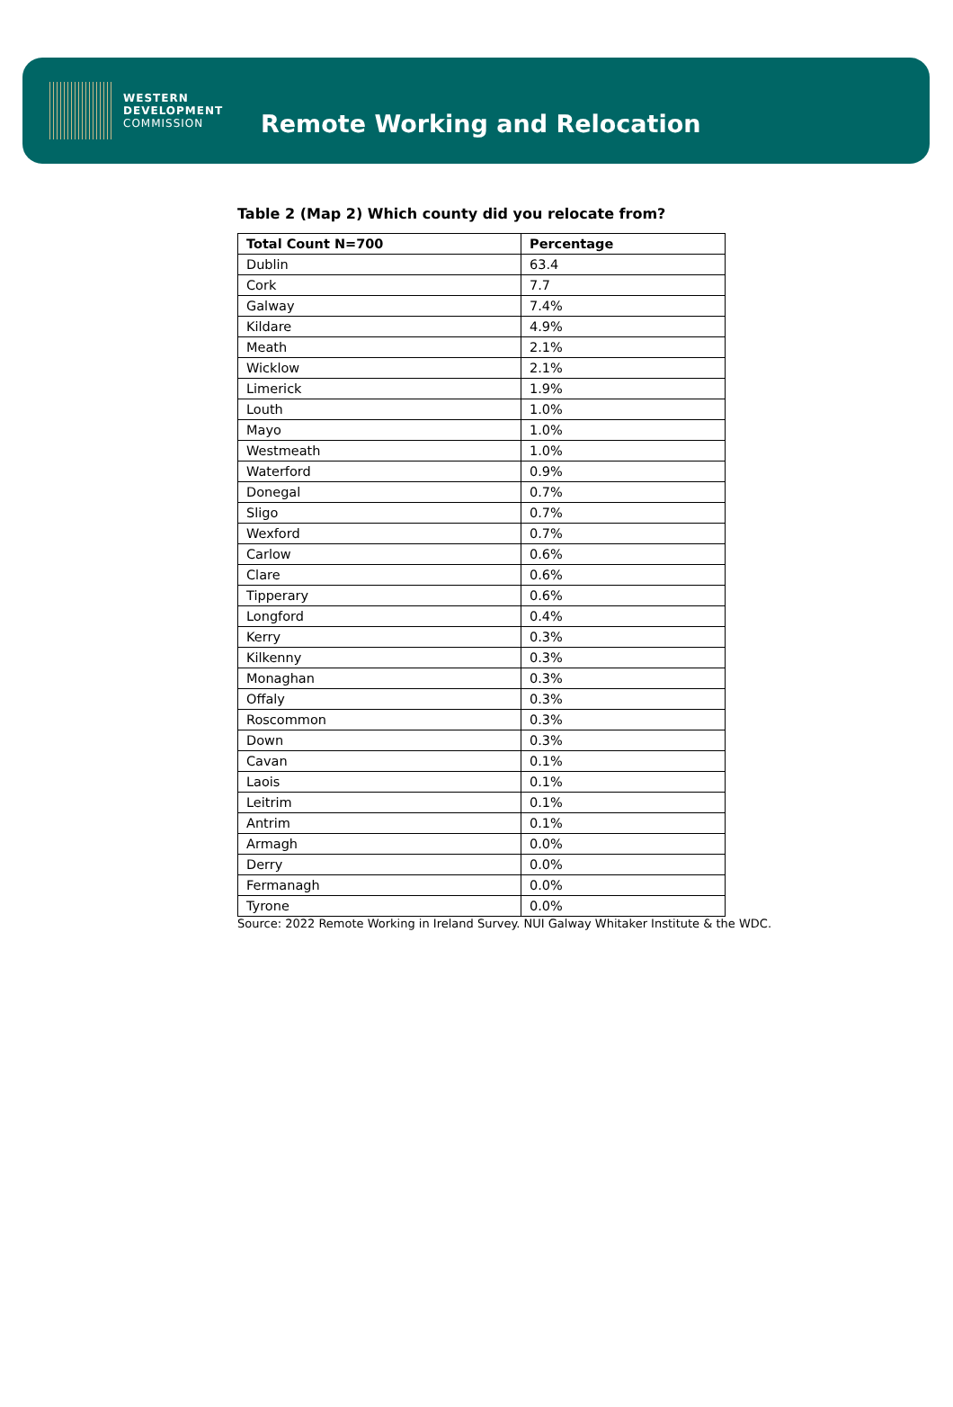WESTERN
DEVELOPMENT
COMMISSION
Remote Working and Relocation
Table 2 (Map 2) Which county did you relocate from?
| Total Count N=700 | Percentage |
| --- | --- |
| Dublin | 63.4 |
| Cork | 7.7 |
| Galway | 7.4% |
| Kildare | 4.9% |
| Meath | 2.1% |
| Wicklow | 2.1% |
| Limerick | 1.9% |
| Louth | 1.0% |
| Mayo | 1.0% |
| Westmeath | 1.0% |
| Waterford | 0.9% |
| Donegal | 0.7% |
| Sligo | 0.7% |
| Wexford | 0.7% |
| Carlow | 0.6% |
| Clare | 0.6% |
| Tipperary | 0.6% |
| Longford | 0.4% |
| Kerry | 0.3% |
| Kilkenny | 0.3% |
| Monaghan | 0.3% |
| Offaly | 0.3% |
| Roscommon | 0.3% |
| Down | 0.3% |
| Cavan | 0.1% |
| Laois | 0.1% |
| Leitrim | 0.1% |
| Antrim | 0.1% |
| Armagh | 0.0% |
| Derry | 0.0% |
| Fermanagh | 0.0% |
| Tyrone | 0.0% |
Source: 2022 Remote Working in Ireland Survey. NUI Galway Whitaker Institute & the WDC.